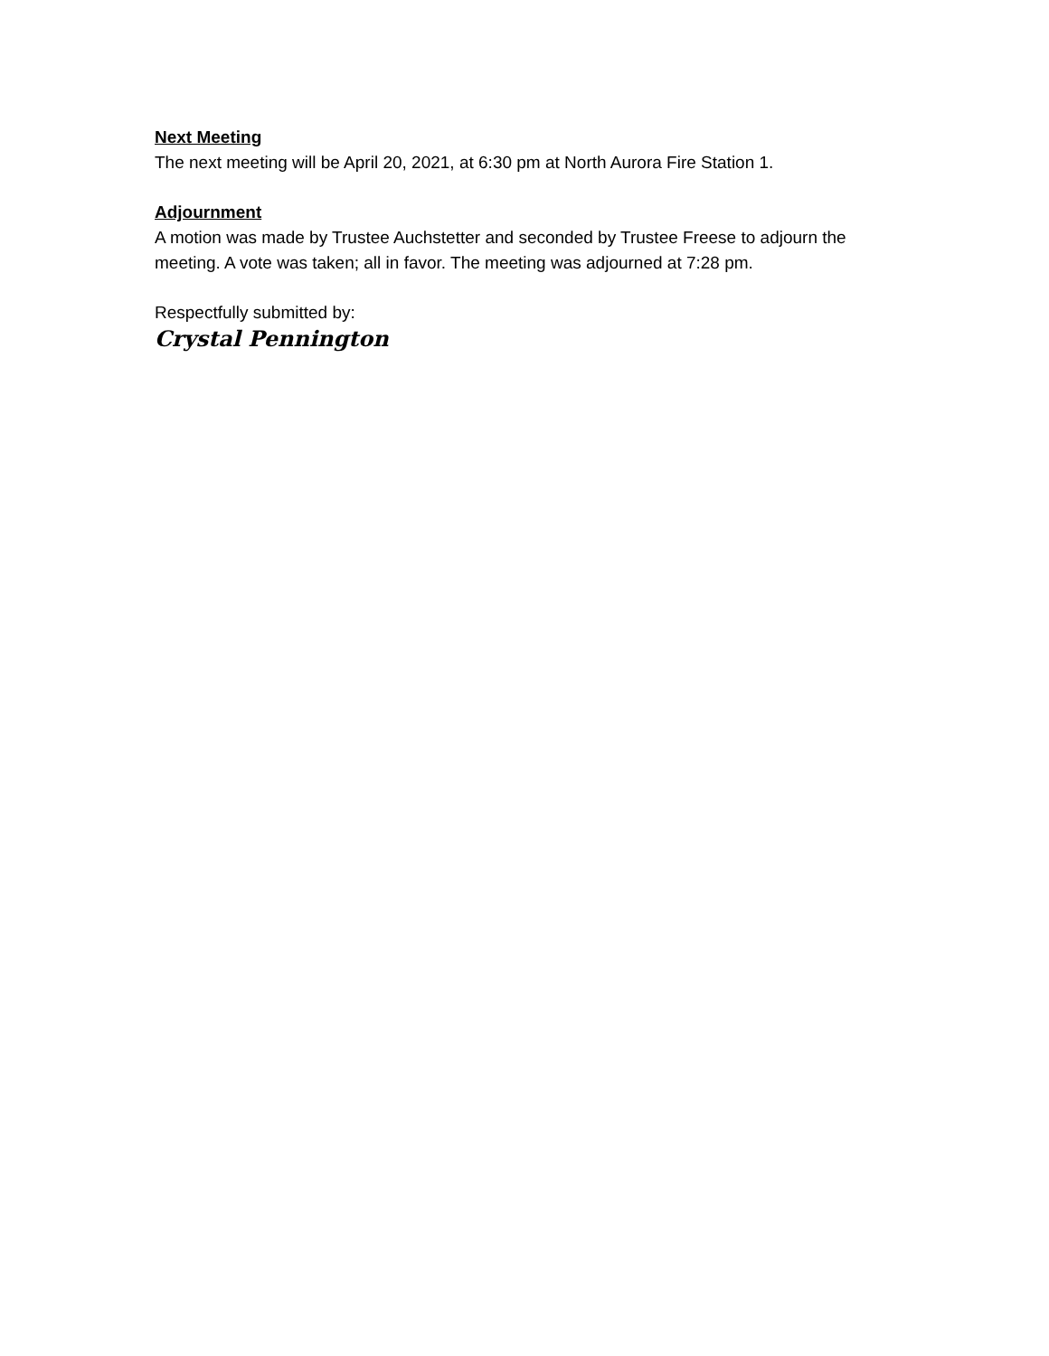Next Meeting
The next meeting will be April 20, 2021, at 6:30 pm at North Aurora Fire Station 1.
Adjournment
A motion was made by Trustee Auchstetter and seconded by Trustee Freese to adjourn the meeting. A vote was taken; all in favor. The meeting was adjourned at 7:28 pm.
Respectfully submitted by:
Crystal Pennington